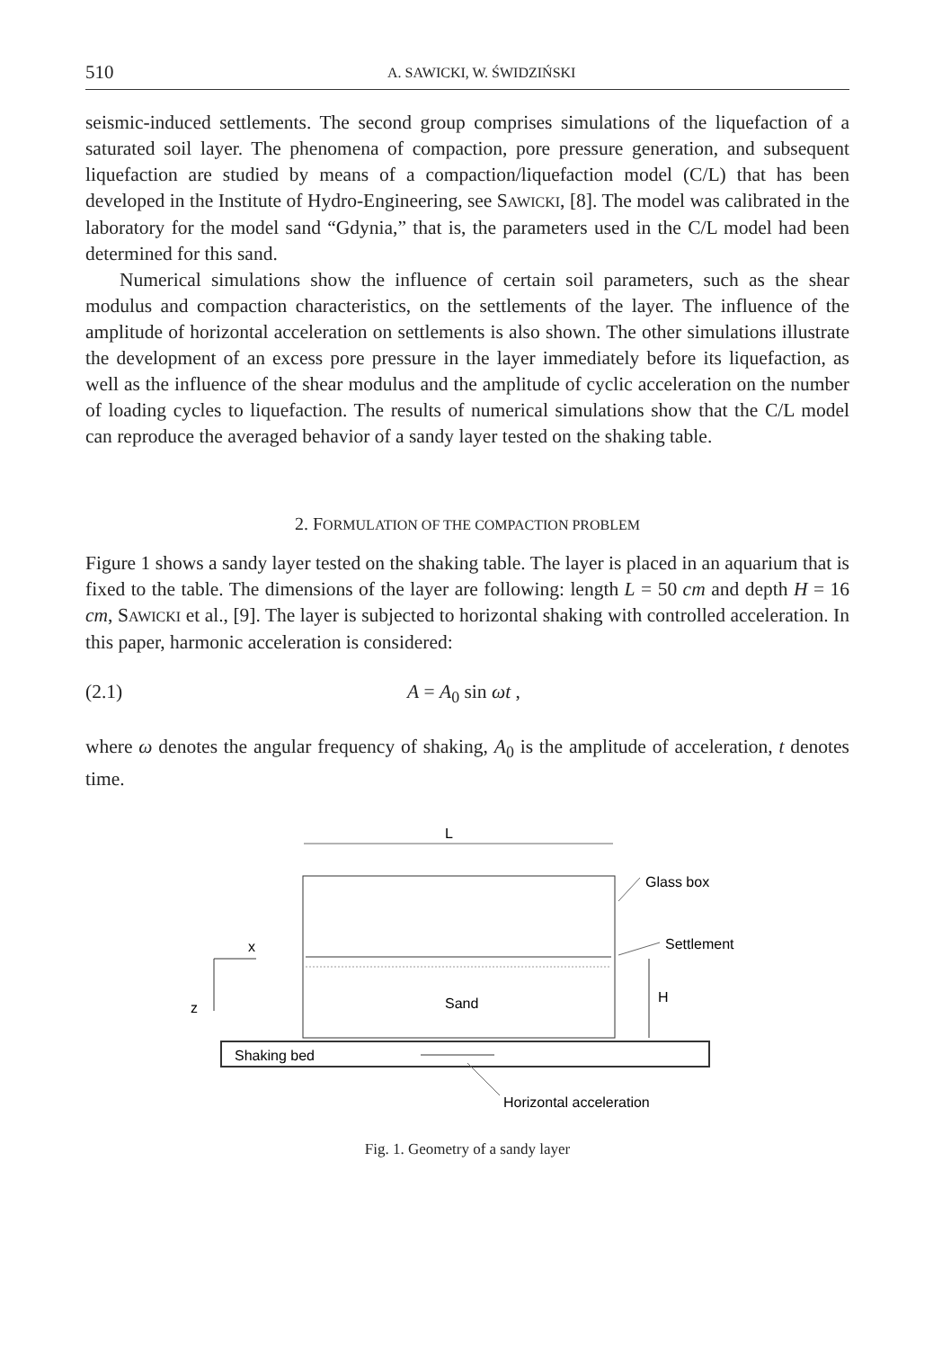510 A. SAWICKI, W. ŚWIDZIŃSKI
seismic-induced settlements. The second group comprises simulations of the liquefaction of a saturated soil layer. The phenomena of compaction, pore pressure generation, and subsequent liquefaction are studied by means of a compaction/liquefaction model (C/L) that has been developed in the Institute of Hydro-Engineering, see SAWICKI, [8]. The model was calibrated in the laboratory for the model sand “Gdynia,” that is, the parameters used in the C/L model had been determined for this sand.
Numerical simulations show the influence of certain soil parameters, such as the shear modulus and compaction characteristics, on the settlements of the layer. The influence of the amplitude of horizontal acceleration on settlements is also shown. The other simulations illustrate the development of an excess pore pressure in the layer immediately before its liquefaction, as well as the influence of the shear modulus and the amplitude of cyclic acceleration on the number of loading cycles to liquefaction. The results of numerical simulations show that the C/L model can reproduce the averaged behavior of a sandy layer tested on the shaking table.
2. FORMULATION OF THE COMPACTION PROBLEM
Figure 1 shows a sandy layer tested on the shaking table. The layer is placed in an aquarium that is fixed to the table. The dimensions of the layer are following: length L = 50 cm and depth H = 16 cm, SAWICKI et al., [9]. The layer is subjected to horizontal shaking with controlled acceleration. In this paper, harmonic acceleration is considered:
(2.1) A = A<sub>0</sub> sin ωt ,
where ω denotes the angular frequency of shaking, A<sub>0</sub> is the amplitude of acceleration, t denotes time.
L
Glass box
Settlement
x
z
Sand
H
Shaking bed
Horizontal acceleration
Fig. 1. Geometry of a sandy layer